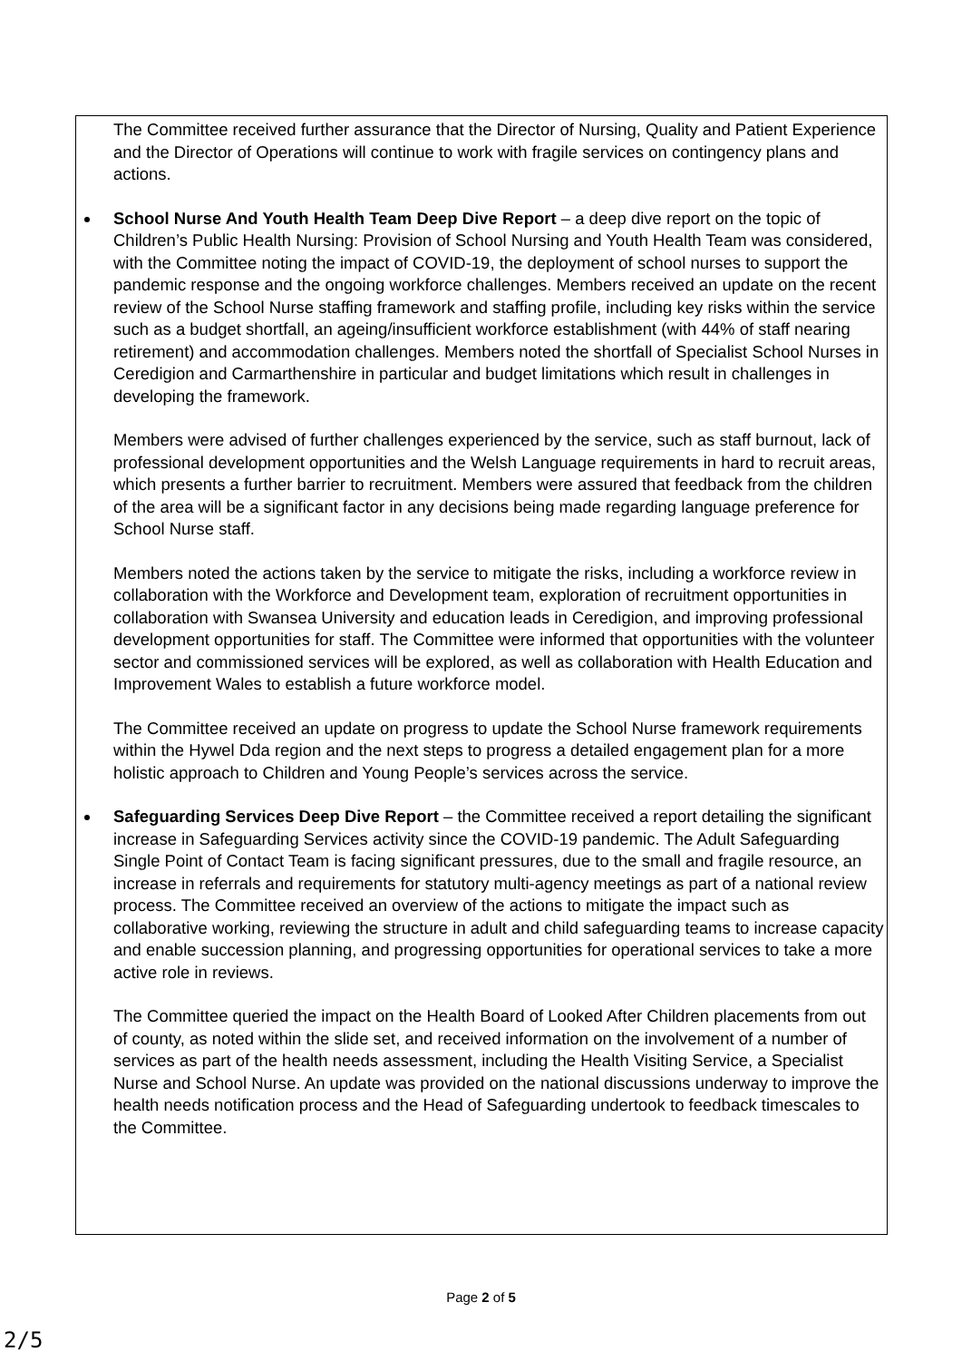The Committee received further assurance that the Director of Nursing, Quality and Patient Experience and the Director of Operations will continue to work with fragile services on contingency plans and actions.
School Nurse And Youth Health Team Deep Dive Report – a deep dive report on the topic of Children’s Public Health Nursing: Provision of School Nursing and Youth Health Team was considered, with the Committee noting the impact of COVID-19, the deployment of school nurses to support the pandemic response and the ongoing workforce challenges. Members received an update on the recent review of the School Nurse staffing framework and staffing profile, including key risks within the service such as a budget shortfall, an ageing/insufficient workforce establishment (with 44% of staff nearing retirement) and accommodation challenges. Members noted the shortfall of Specialist School Nurses in Ceredigion and Carmarthenshire in particular and budget limitations which result in challenges in developing the framework.
Members were advised of further challenges experienced by the service, such as staff burnout, lack of professional development opportunities and the Welsh Language requirements in hard to recruit areas, which presents a further barrier to recruitment. Members were assured that feedback from the children of the area will be a significant factor in any decisions being made regarding language preference for School Nurse staff.
Members noted the actions taken by the service to mitigate the risks, including a workforce review in collaboration with the Workforce and Development team, exploration of recruitment opportunities in collaboration with Swansea University and education leads in Ceredigion, and improving professional development opportunities for staff. The Committee were informed that opportunities with the volunteer sector and commissioned services will be explored, as well as collaboration with Health Education and Improvement Wales to establish a future workforce model.
The Committee received an update on progress to update the School Nurse framework requirements within the Hywel Dda region and the next steps to progress a detailed engagement plan for a more holistic approach to Children and Young People’s services across the service.
Safeguarding Services Deep Dive Report – the Committee received a report detailing the significant increase in Safeguarding Services activity since the COVID-19 pandemic. The Adult Safeguarding Single Point of Contact Team is facing significant pressures, due to the small and fragile resource, an increase in referrals and requirements for statutory multi-agency meetings as part of a national review process. The Committee received an overview of the actions to mitigate the impact such as collaborative working, reviewing the structure in adult and child safeguarding teams to increase capacity and enable succession planning, and progressing opportunities for operational services to take a more active role in reviews.
The Committee queried the impact on the Health Board of Looked After Children placements from out of county, as noted within the slide set, and received information on the involvement of a number of services as part of the health needs assessment, including the Health Visiting Service, a Specialist Nurse and School Nurse. An update was provided on the national discussions underway to improve the health needs notification process and the Head of Safeguarding undertook to feedback timescales to the Committee.
Page 2 of 5
2/5